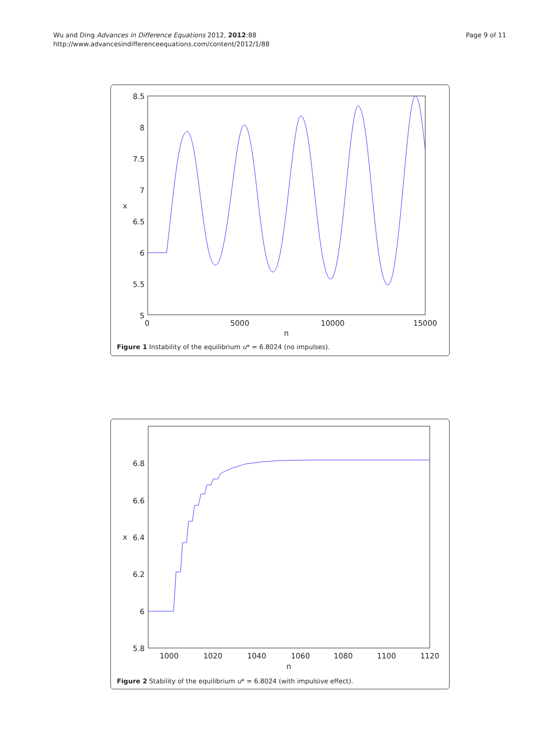Wu and Ding Advances in Difference Equations 2012, 2012:88
http://www.advancesindifferenceequations.com/content/2012/1/88
Page 9 of 11
8.5
8
7.5
7
6.5
6
5.5
5
0
5000
10000
15000
n
x
Figure 1 Instability of the equilibrium u* = 6.8024 (no impulses).
6.8
6.6
6.4
6.2
6
5.8
1000
1020
1040
1060
1080
1100
1120
n
x
Figure 2 Stability of the equilibrium u* = 6.8024 (with impulsive effect).